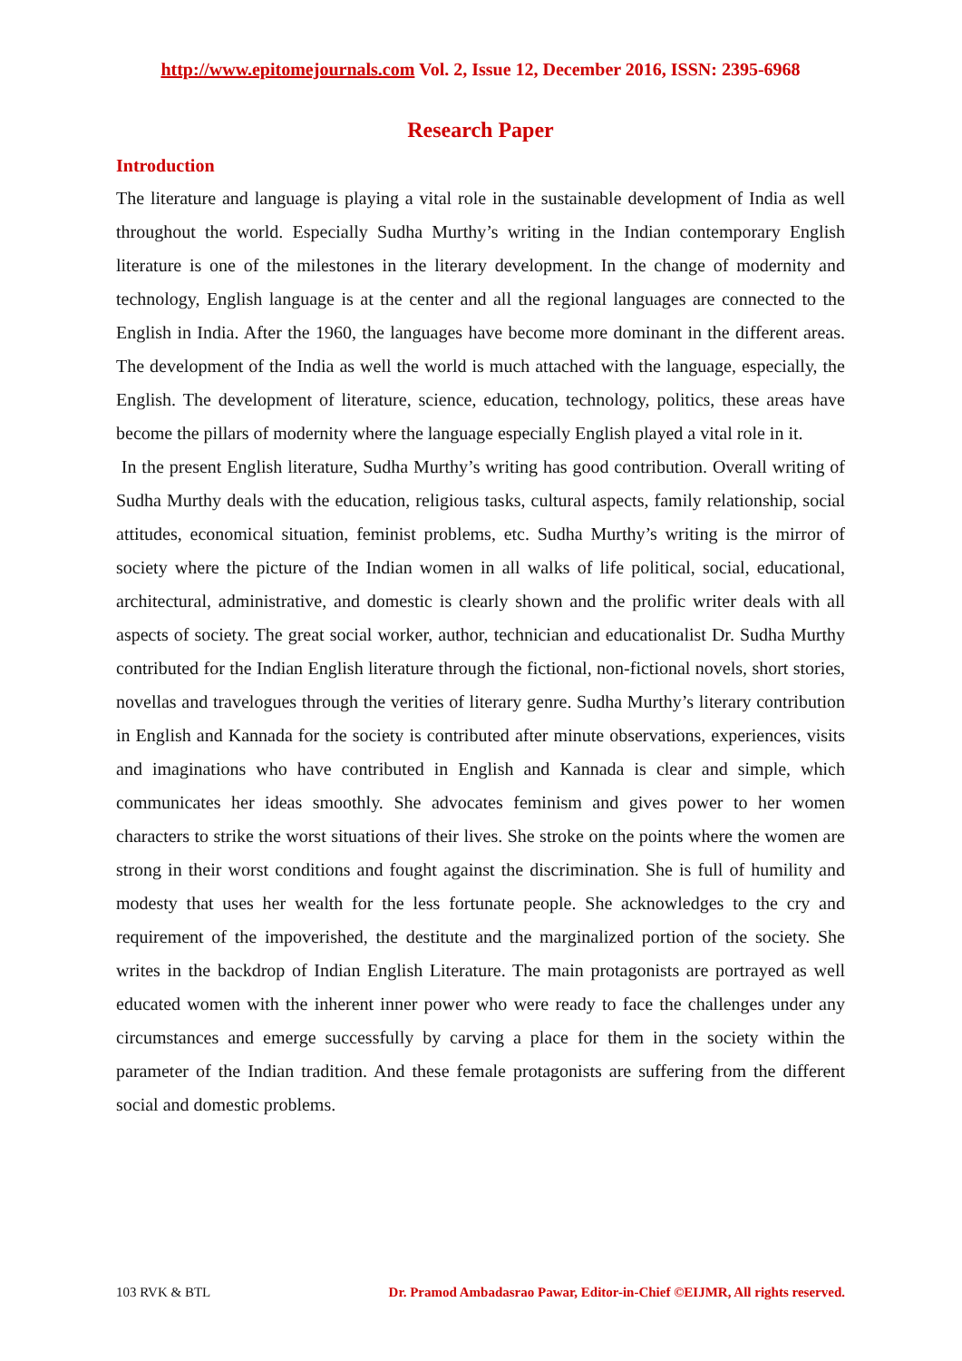http://www.epitomejournals.com Vol. 2, Issue 12, December 2016, ISSN: 2395-6968
Research Paper
Introduction
The literature and language is playing a vital role in the sustainable development of India as well throughout the world. Especially Sudha Murthy’s writing in the Indian contemporary English literature is one of the milestones in the literary development. In the change of modernity and technology, English language is at the center and all the regional languages are connected to the English in India. After the 1960, the languages have become more dominant in the different areas. The development of the India as well the world is much attached with the language, especially, the English. The development of literature, science, education, technology, politics, these areas have become the pillars of modernity where the language especially English played a vital role in it.
In the present English literature, Sudha Murthy’s writing has good contribution. Overall writing of Sudha Murthy deals with the education, religious tasks, cultural aspects, family relationship, social attitudes, economical situation, feminist problems, etc. Sudha Murthy’s writing is the mirror of society where the picture of the Indian women in all walks of life political, social, educational, architectural, administrative, and domestic is clearly shown and the prolific writer deals with all aspects of society. The great social worker, author, technician and educationalist Dr. Sudha Murthy contributed for the Indian English literature through the fictional, non-fictional novels, short stories, novellas and travelogues through the verities of literary genre. Sudha Murthy’s literary contribution in English and Kannada for the society is contributed after minute observations, experiences, visits and imaginations who have contributed in English and Kannada is clear and simple, which communicates her ideas smoothly. She advocates feminism and gives power to her women characters to strike the worst situations of their lives. She stroke on the points where the women are strong in their worst conditions and fought against the discrimination. She is full of humility and modesty that uses her wealth for the less fortunate people. She acknowledges to the cry and requirement of the impoverished, the destitute and the marginalized portion of the society. She writes in the backdrop of Indian English Literature. The main protagonists are portrayed as well educated women with the inherent inner power who were ready to face the challenges under any circumstances and emerge successfully by carving a place for them in the society within the parameter of the Indian tradition. And these female protagonists are suffering from the different social and domestic problems.
103 RVK & BTL Dr. Pramod Ambadasrao Pawar, Editor-in-Chief ©EIJMR, All rights reserved.